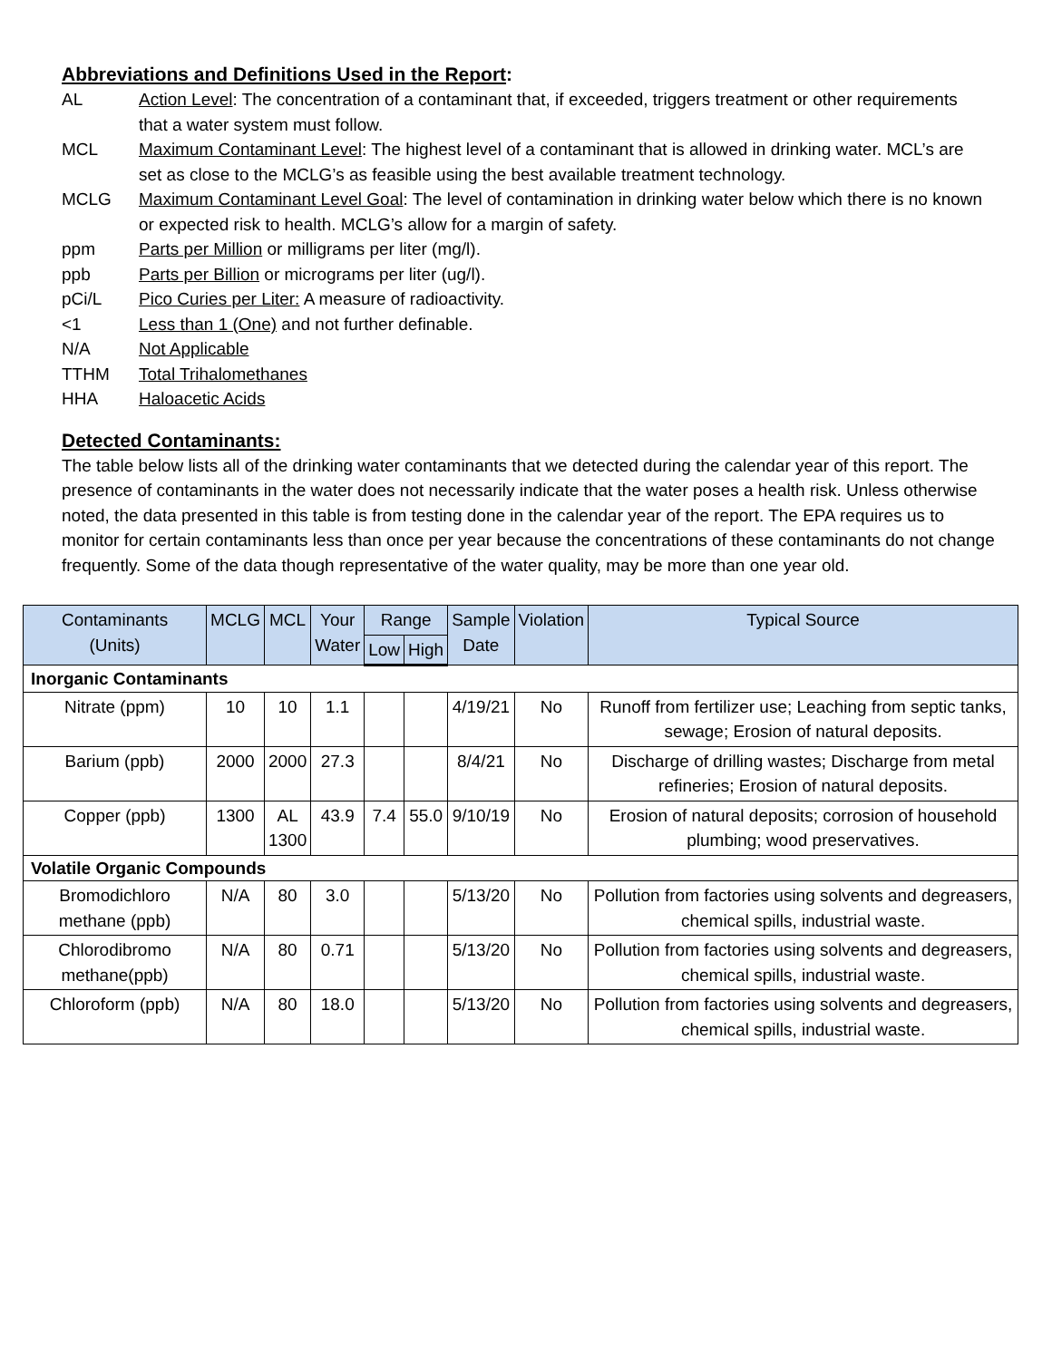Abbreviations and Definitions Used in the Report:
AL Action Level: The concentration of a contaminant that, if exceeded, triggers treatment or other requirements that a water system must follow.
MCL Maximum Contaminant Level: The highest level of a contaminant that is allowed in drinking water. MCL’s are set as close to the MCLG’s as feasible using the best available treatment technology.
MCLG Maximum Contaminant Level Goal: The level of contamination in drinking water below which there is no known or expected risk to health. MCLG’s allow for a margin of safety.
ppm Parts per Million or milligrams per liter (mg/l).
ppb Parts per Billion or micrograms per liter (ug/l).
pCi/L Pico Curies per Liter: A measure of radioactivity.
<1 Less than 1 (One) and not further definable.
N/A Not Applicable
TTHM Total Trihalomethanes
HHA Haloacetic Acids
Detected Contaminants:
The table below lists all of the drinking water contaminants that we detected during the calendar year of this report. The presence of contaminants in the water does not necessarily indicate that the water poses a health risk. Unless otherwise noted, the data presented in this table is from testing done in the calendar year of the report. The EPA requires us to monitor for certain contaminants less than once per year because the concentrations of these contaminants do not change frequently. Some of the data though representative of the water quality, may be more than one year old.
| Contaminants (Units) | MCLG | MCL | Your Water | Range | | Sample Date | Violation | Typical Source |
| --- | --- | --- | --- | --- | --- | --- | --- | --- |
| | | | | Low | High | | | |
| Inorganic Contaminants | | | | | | | | |
| Nitrate (ppm) | 10 | 10 | 1.1 | | | 4/19/21 | No | Runoff from fertilizer use; Leaching from septic tanks, sewage; Erosion of natural deposits. |
| Barium (ppb) | 2000 | 2000 | 27.3 | | | 8/4/21 | No | Discharge of drilling wastes; Discharge from metal refineries; Erosion of natural deposits. |
| Copper (ppb) | 1300 | AL 1300 | 43.9 | 7.4 | 55.0 | 9/10/19 | No | Erosion of natural deposits; corrosion of household plumbing; wood preservatives. |
| Volatile Organic Compounds | | | | | | | | |
| Bromodichloro methane (ppb) | N/A | 80 | 3.0 | | | 5/13/20 | No | Pollution from factories using solvents and degreasers, chemical spills, industrial waste. |
| Chlorodibromo methane(ppb) | N/A | 80 | 0.71 | | | 5/13/20 | No | Pollution from factories using solvents and degreasers, chemical spills, industrial waste. |
| Chloroform (ppb) | N/A | 80 | 18.0 | | | 5/13/20 | No | Pollution from factories using solvents and degreasers, chemical spills, industrial waste. |